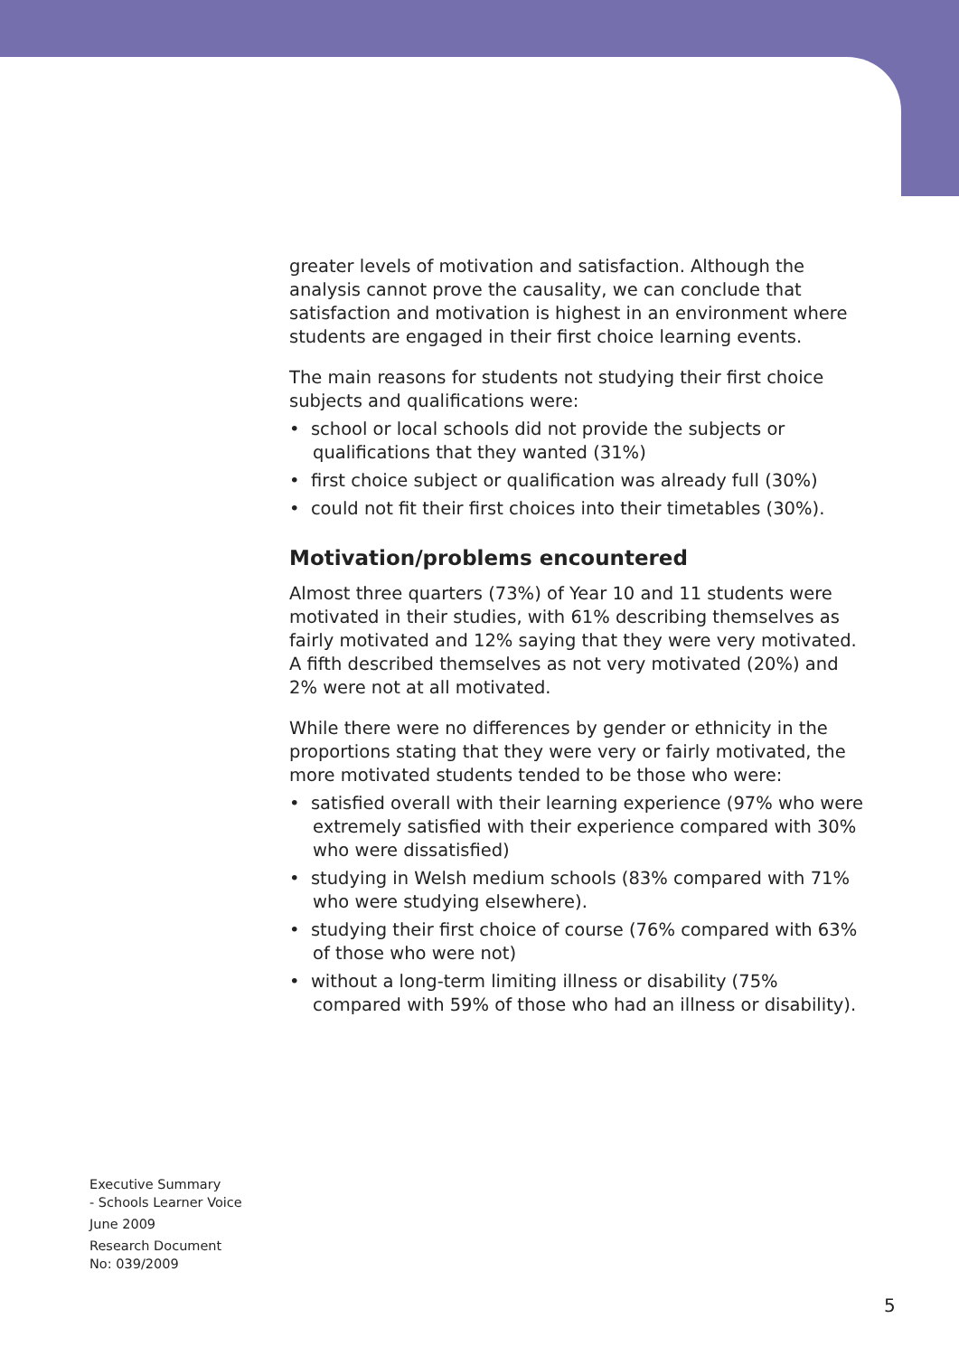greater levels of motivation and satisfaction. Although the analysis cannot prove the causality, we can conclude that satisfaction and motivation is highest in an environment where students are engaged in their first choice learning events.
The main reasons for students not studying their first choice subjects and qualifications were:
• school or local schools did not provide the subjects or qualifications that they wanted (31%)
• first choice subject or qualification was already full (30%)
• could not fit their first choices into their timetables (30%).
Motivation/problems encountered
Almost three quarters (73%) of Year 10 and 11 students were motivated in their studies, with 61% describing themselves as fairly motivated and 12% saying that they were very motivated. A fifth described themselves as not very motivated (20%) and 2% were not at all motivated.
While there were no differences by gender or ethnicity in the proportions stating that they were very or fairly motivated, the more motivated students tended to be those who were:
• satisfied overall with their learning experience (97% who were extremely satisfied with their experience compared with 30% who were dissatisfied)
• studying in Welsh medium schools (83% compared with 71% who were studying elsewhere).
• studying their first choice of course (76% compared with 63% of those who were not)
• without a long-term limiting illness or disability (75% compared with 59% of those who had an illness or disability).
Executive Summary
- Schools Learner Voice
June 2009
Research Document
No: 039/2009
5